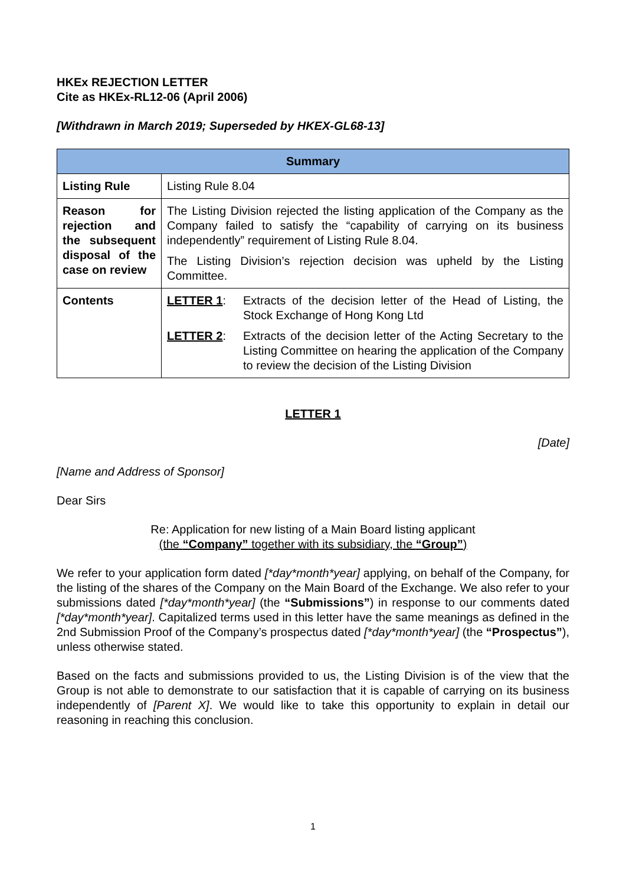HKEx REJECTION LETTER
Cite as HKEx-RL12-06 (April 2006)
[Withdrawn in March 2019; Superseded by HKEX-GL68-13]
| Summary | |
| --- | --- |
| Listing Rule | Listing Rule 8.04 |
| Reason for rejection and the subsequent disposal of the case on review | The Listing Division rejected the listing application of the Company as the Company failed to satisfy the “capability of carrying on its business independently” requirement of Listing Rule 8.04. The Listing Division’s rejection decision was upheld by the Listing Committee. |
| Contents | / LETTER 1 : / Extracts of the decision letter of the Head of Listing, the Stock Exchange of Hong Kong Ltd / / LETTER 2 : / Extracts of the decision letter of the Acting Secretary to the Listing Committee on hearing the application of the Company to review the decision of the Listing Division / |
LETTER 1
[Date]
[Name and Address of Sponsor]
Dear Sirs
Re: Application for new listing of a Main Board listing applicant
(the “Company” together with its subsidiary, the “Group”)
We refer to your application form dated [*day*month*year] applying, on behalf of the Company, for the listing of the shares of the Company on the Main Board of the Exchange. We also refer to your submissions dated [*day*month*year] (the “Submissions”) in response to our comments dated [*day*month*year]. Capitalized terms used in this letter have the same meanings as defined in the 2nd Submission Proof of the Company’s prospectus dated [*day*month*year] (the “Prospectus”), unless otherwise stated.
Based on the facts and submissions provided to us, the Listing Division is of the view that the Group is not able to demonstrate to our satisfaction that it is capable of carrying on its business independently of [Parent X]. We would like to take this opportunity to explain in detail our reasoning in reaching this conclusion.
1